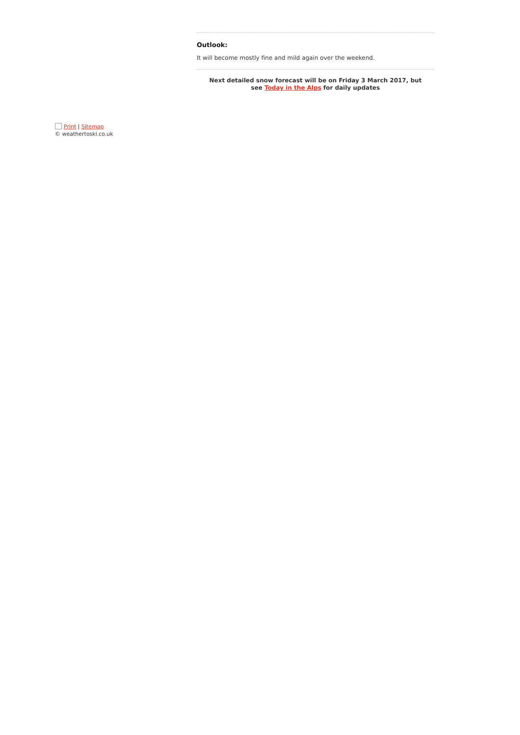Outlook:
It will become mostly fine and mild again over the weekend.
Next detailed snow forecast will be on Friday 3 March 2017, but
see Today in the Alps for daily updates
Print | Sitemap
© weathertoski.co.uk